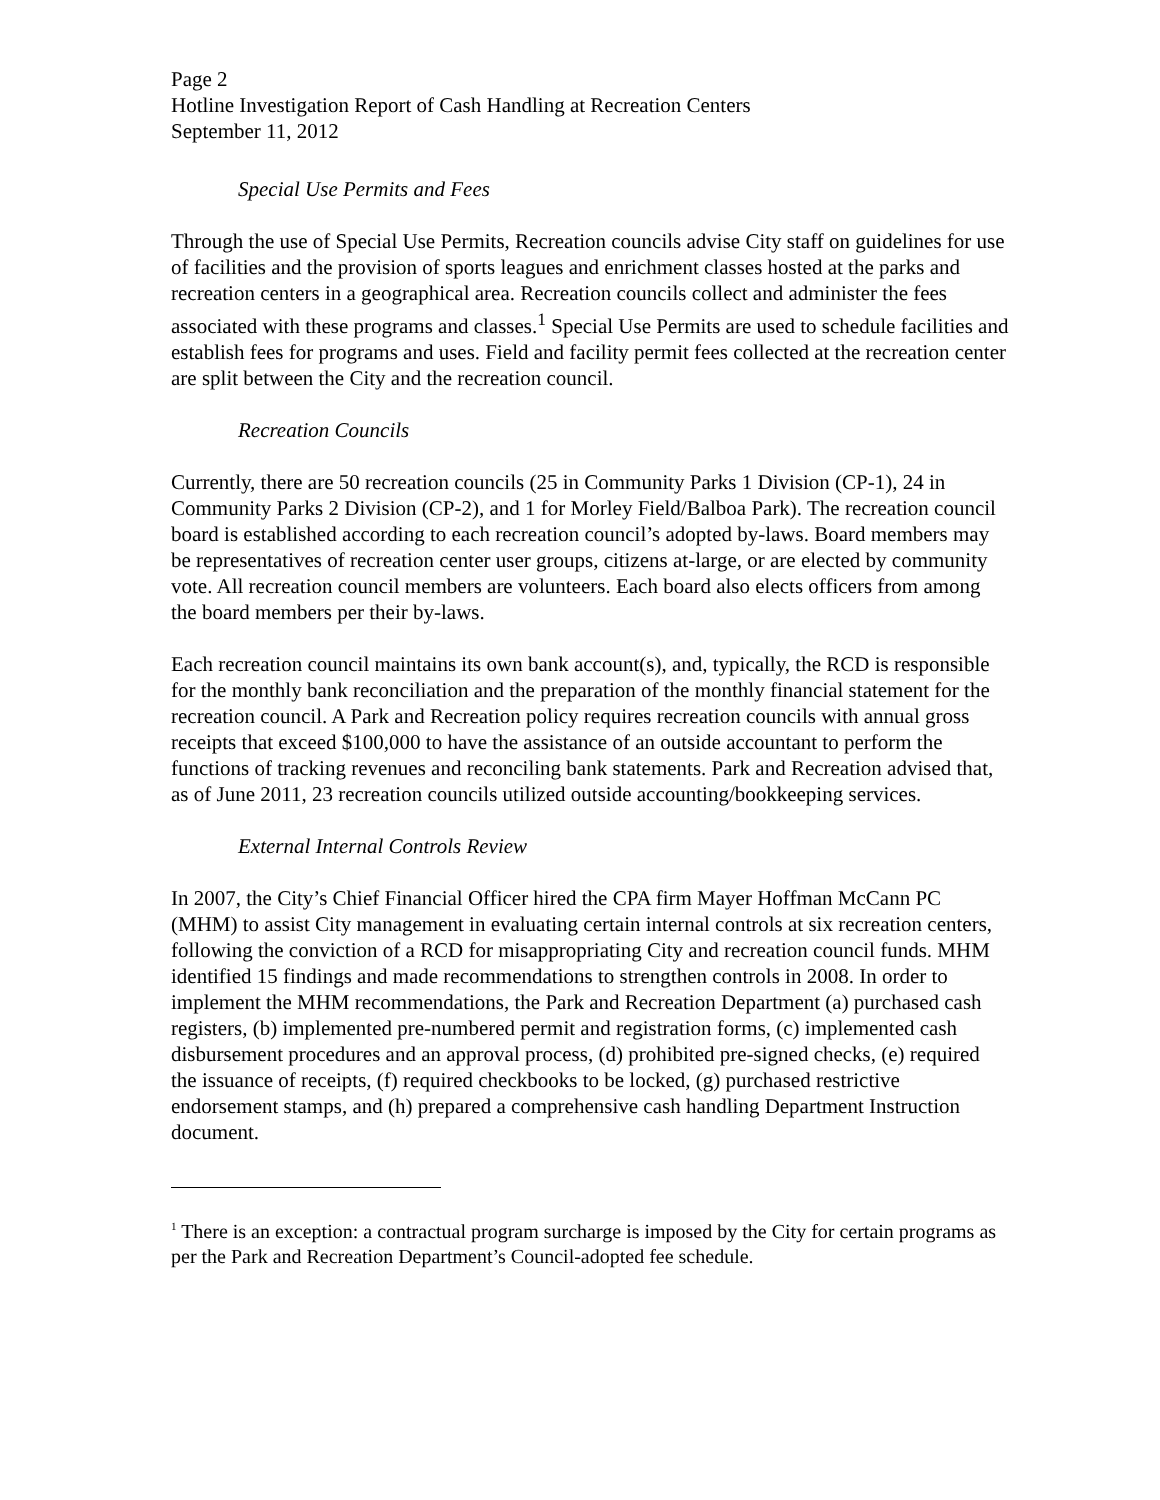Page 2
Hotline Investigation Report of Cash Handling at Recreation Centers
September 11, 2012
Special Use Permits and Fees
Through the use of Special Use Permits, Recreation councils advise City staff on guidelines for use of facilities and the provision of sports leagues and enrichment classes hosted at the parks and recreation centers in a geographical area. Recreation councils collect and administer the fees associated with these programs and classes.<sup>1</sup> Special Use Permits are used to schedule facilities and establish fees for programs and uses. Field and facility permit fees collected at the recreation center are split between the City and the recreation council.
Recreation Councils
Currently, there are 50 recreation councils (25 in Community Parks 1 Division (CP-1), 24 in Community Parks 2 Division (CP-2), and 1 for Morley Field/Balboa Park). The recreation council board is established according to each recreation council’s adopted by-laws. Board members may be representatives of recreation center user groups, citizens at-large, or are elected by community vote. All recreation council members are volunteers. Each board also elects officers from among the board members per their by-laws.
Each recreation council maintains its own bank account(s), and, typically, the RCD is responsible for the monthly bank reconciliation and the preparation of the monthly financial statement for the recreation council. A Park and Recreation policy requires recreation councils with annual gross receipts that exceed $100,000 to have the assistance of an outside accountant to perform the functions of tracking revenues and reconciling bank statements. Park and Recreation advised that, as of June 2011, 23 recreation councils utilized outside accounting/bookkeeping services.
External Internal Controls Review
In 2007, the City’s Chief Financial Officer hired the CPA firm Mayer Hoffman McCann PC (MHM) to assist City management in evaluating certain internal controls at six recreation centers, following the conviction of a RCD for misappropriating City and recreation council funds. MHM identified 15 findings and made recommendations to strengthen controls in 2008. In order to implement the MHM recommendations, the Park and Recreation Department (a) purchased cash registers, (b) implemented pre-numbered permit and registration forms, (c) implemented cash disbursement procedures and an approval process, (d) prohibited pre-signed checks, (e) required the issuance of receipts, (f) required checkbooks to be locked, (g) purchased restrictive endorsement stamps, and (h) prepared a comprehensive cash handling Department Instruction document.
<sup>1</sup> There is an exception: a contractual program surcharge is imposed by the City for certain programs as per the Park and Recreation Department’s Council-adopted fee schedule.